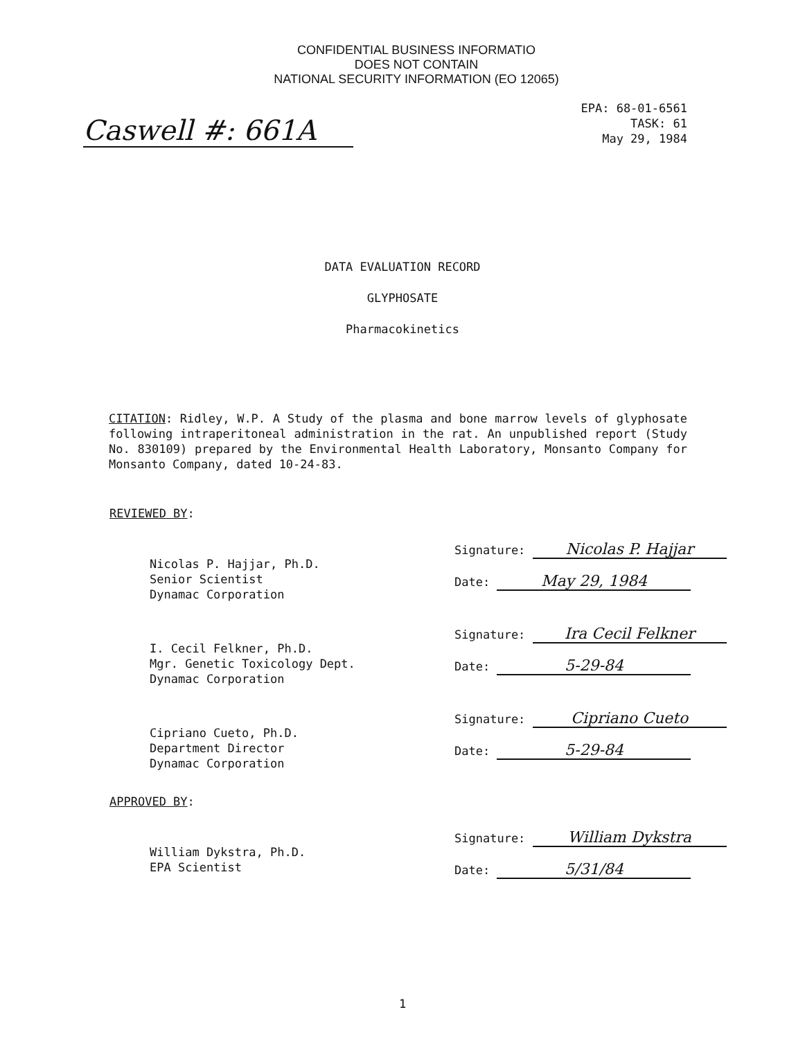CONFIDENTIAL BUSINESS INFORMATIO
DOES NOT CONTAIN
NATIONAL SECURITY INFORMATION (EO 12065)
Caswell #: 661A
EPA: 68-01-6561
TASK: 61
May 29, 1984
DATA EVALUATION RECORD
GLYPHOSATE
Pharmacokinetics
CITATION: Ridley, W.P. A Study of the plasma and bone marrow levels of glyphosate following intraperitoneal administration in the rat. An unpublished report (Study No. 830109) prepared by the Environmental Health Laboratory, Monsanto Company for Monsanto Company, dated 10-24-83.
REVIEWED BY:
Nicolas P. Hajjar, Ph.D.
Senior Scientist
Dynamac Corporation
Signature: Nicolas P. Hajjar
Date: May 29, 1984
I. Cecil Felkner, Ph.D.
Mgr. Genetic Toxicology Dept.
Dynamac Corporation
Signature: Ira Cecil Felkner
Date: 5-29-84
Cipriano Cueto, Ph.D.
Department Director
Dynamac Corporation
Signature: Cipriano Cueto
Date: 5-29-84
APPROVED BY:
William Dykstra, Ph.D.
EPA Scientist
Signature: William Dykstra
Date: 5/31/84
1